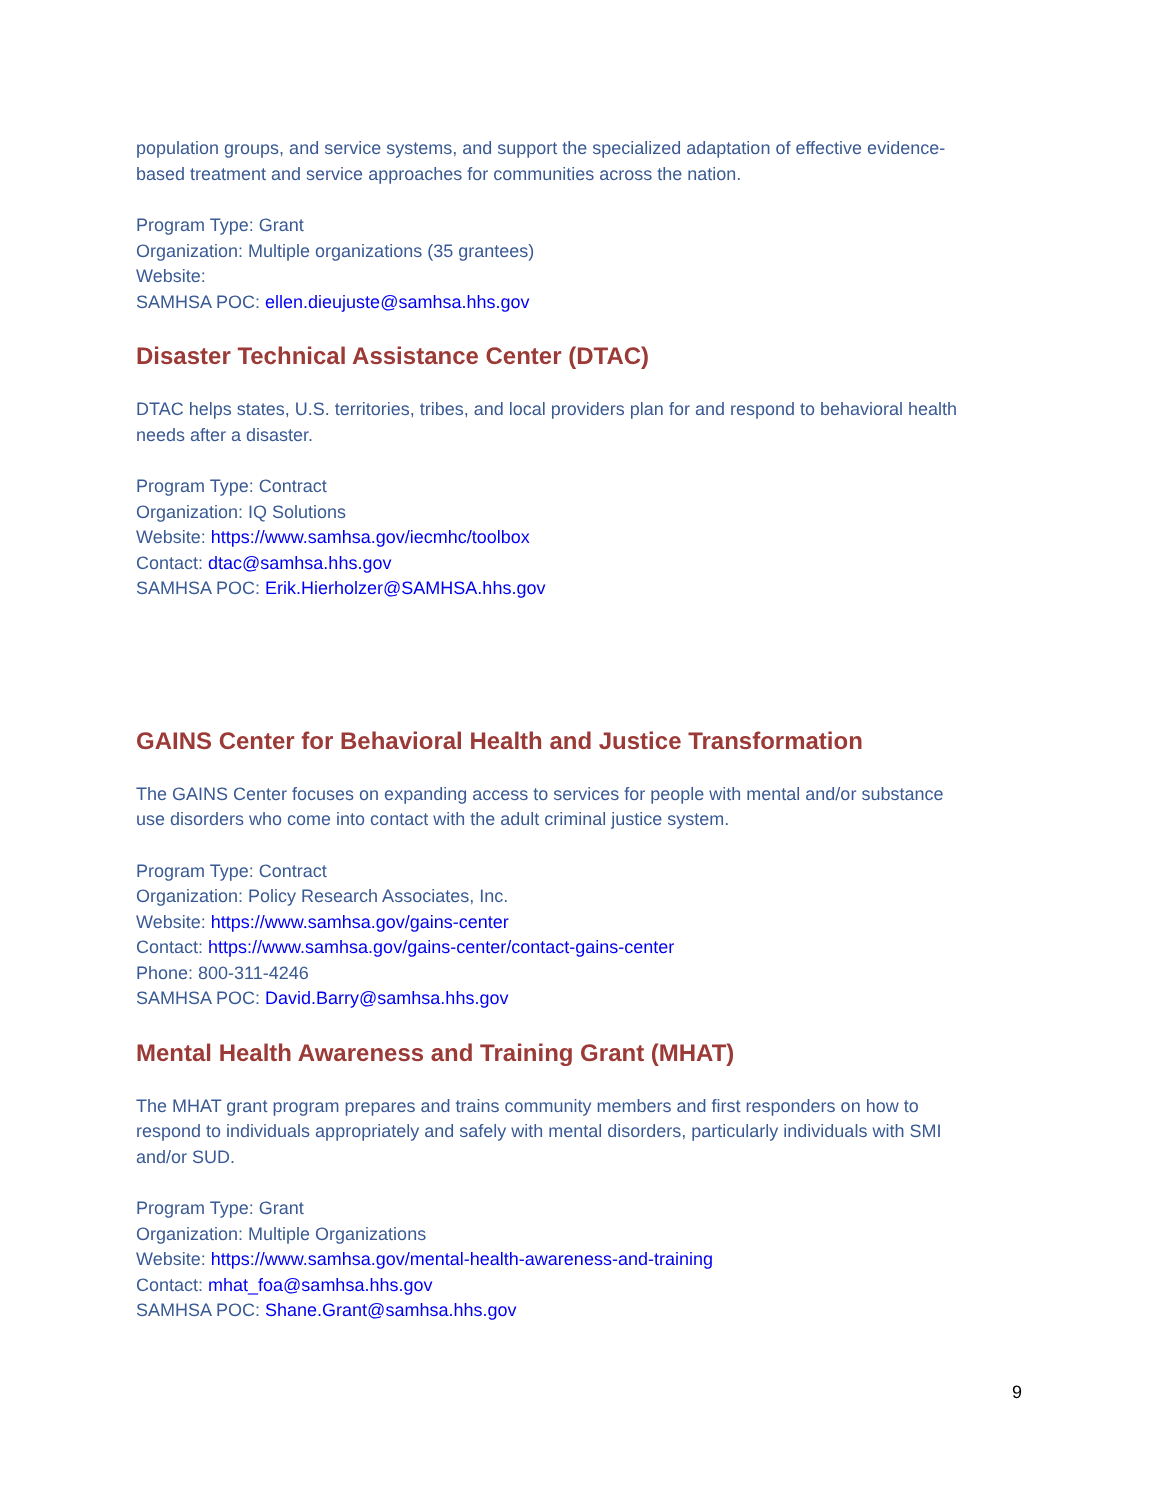population groups, and service systems, and support the specialized adaptation of effective evidence-based treatment and service approaches for communities across the nation.
Program Type: Grant
Organization: Multiple organizations (35 grantees)
Website:
SAMHSA POC: ellen.dieujuste@samhsa.hhs.gov
Disaster Technical Assistance Center (DTAC)
DTAC helps states, U.S. territories, tribes, and local providers plan for and respond to behavioral health needs after a disaster.
Program Type: Contract
Organization: IQ Solutions
Website: https://www.samhsa.gov/iecmhc/toolbox
Contact: dtac@samhsa.hhs.gov
SAMHSA POC: Erik.Hierholzer@SAMHSA.hhs.gov
GAINS Center for Behavioral Health and Justice Transformation
The GAINS Center focuses on expanding access to services for people with mental and/or substance use disorders who come into contact with the adult criminal justice system.
Program Type: Contract
Organization: Policy Research Associates, Inc.
Website: https://www.samhsa.gov/gains-center
Contact: https://www.samhsa.gov/gains-center/contact-gains-center
Phone: 800-311-4246
SAMHSA POC: David.Barry@samhsa.hhs.gov
Mental Health Awareness and Training Grant (MHAT)
The MHAT grant program prepares and trains community members and first responders on how to respond to individuals appropriately and safely with mental disorders, particularly individuals with SMI and/or SUD.
Program Type: Grant
Organization: Multiple Organizations
Website: https://www.samhsa.gov/mental-health-awareness-and-training
Contact: mhat_foa@samhsa.hhs.gov
SAMHSA POC: Shane.Grant@samhsa.hhs.gov
9